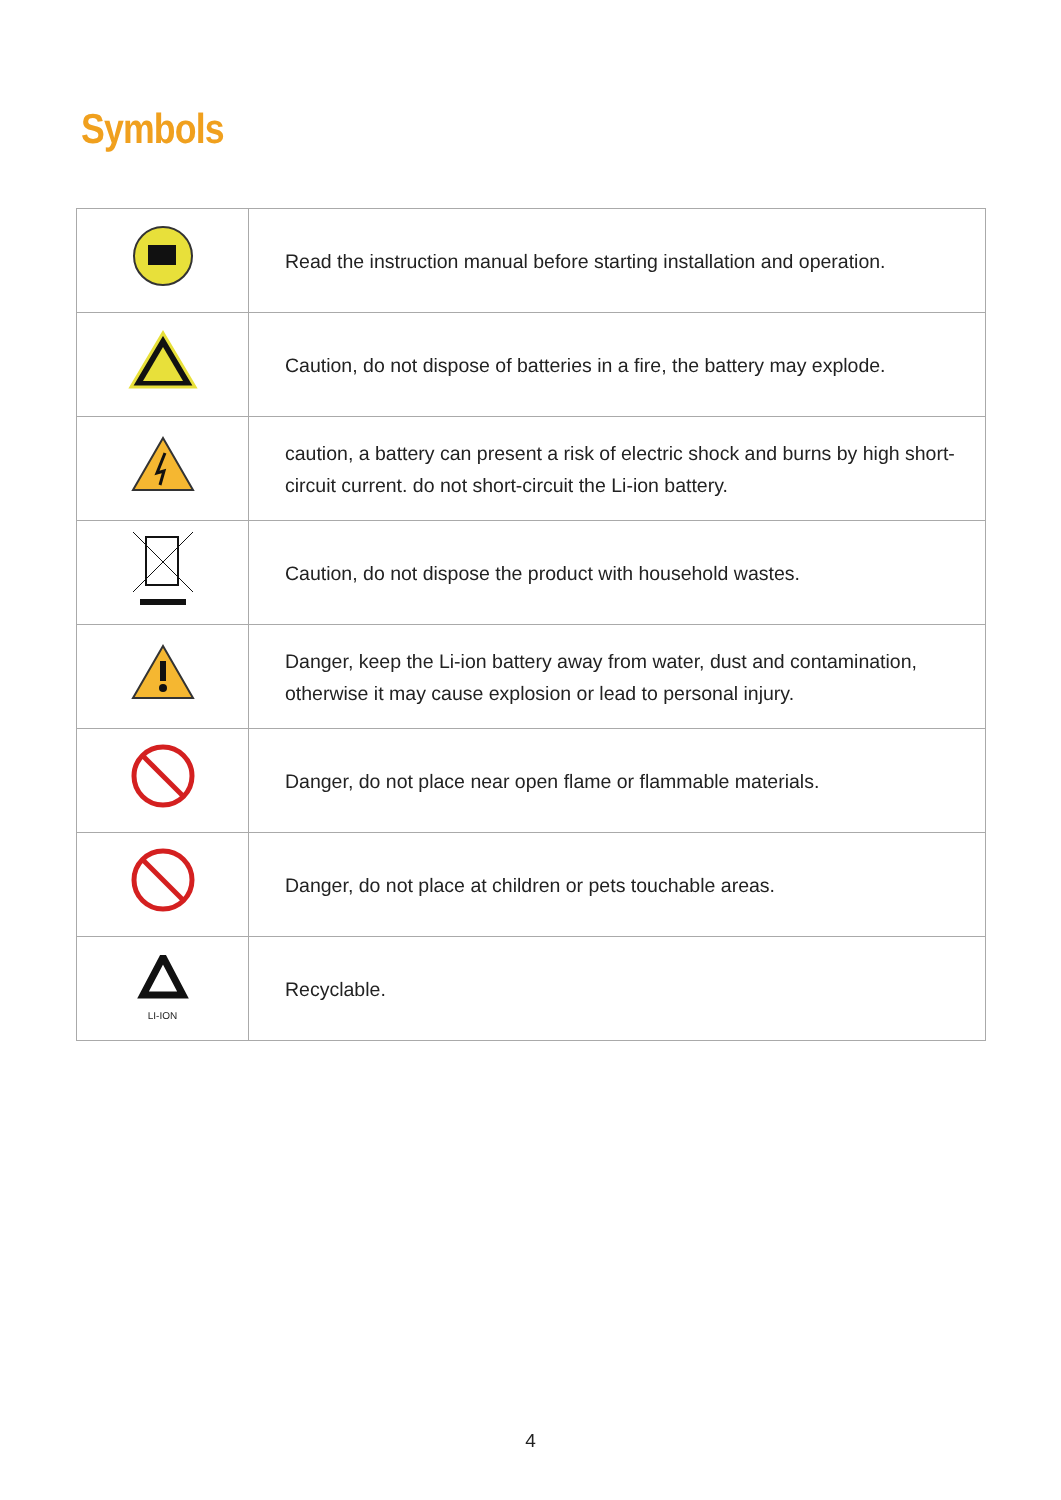Symbols
| | Read the instruction manual before starting installation and operation. |
| | Caution, do not dispose of batteries in a fire, the battery may explode. |
| | caution, a battery can present a risk of electric shock and burns by high short-circuit current. do not short-circuit the Li-ion battery. |
| | Caution, do not dispose the product with household wastes. |
| | Danger, keep the Li-ion battery away from water, dust and contamination, otherwise it may cause explosion or lead to personal injury. |
| | Danger, do not place near open flame or flammable materials. |
| | Danger, do not place at children or pets touchable areas. |
| LI-ION | Recyclable. |
4